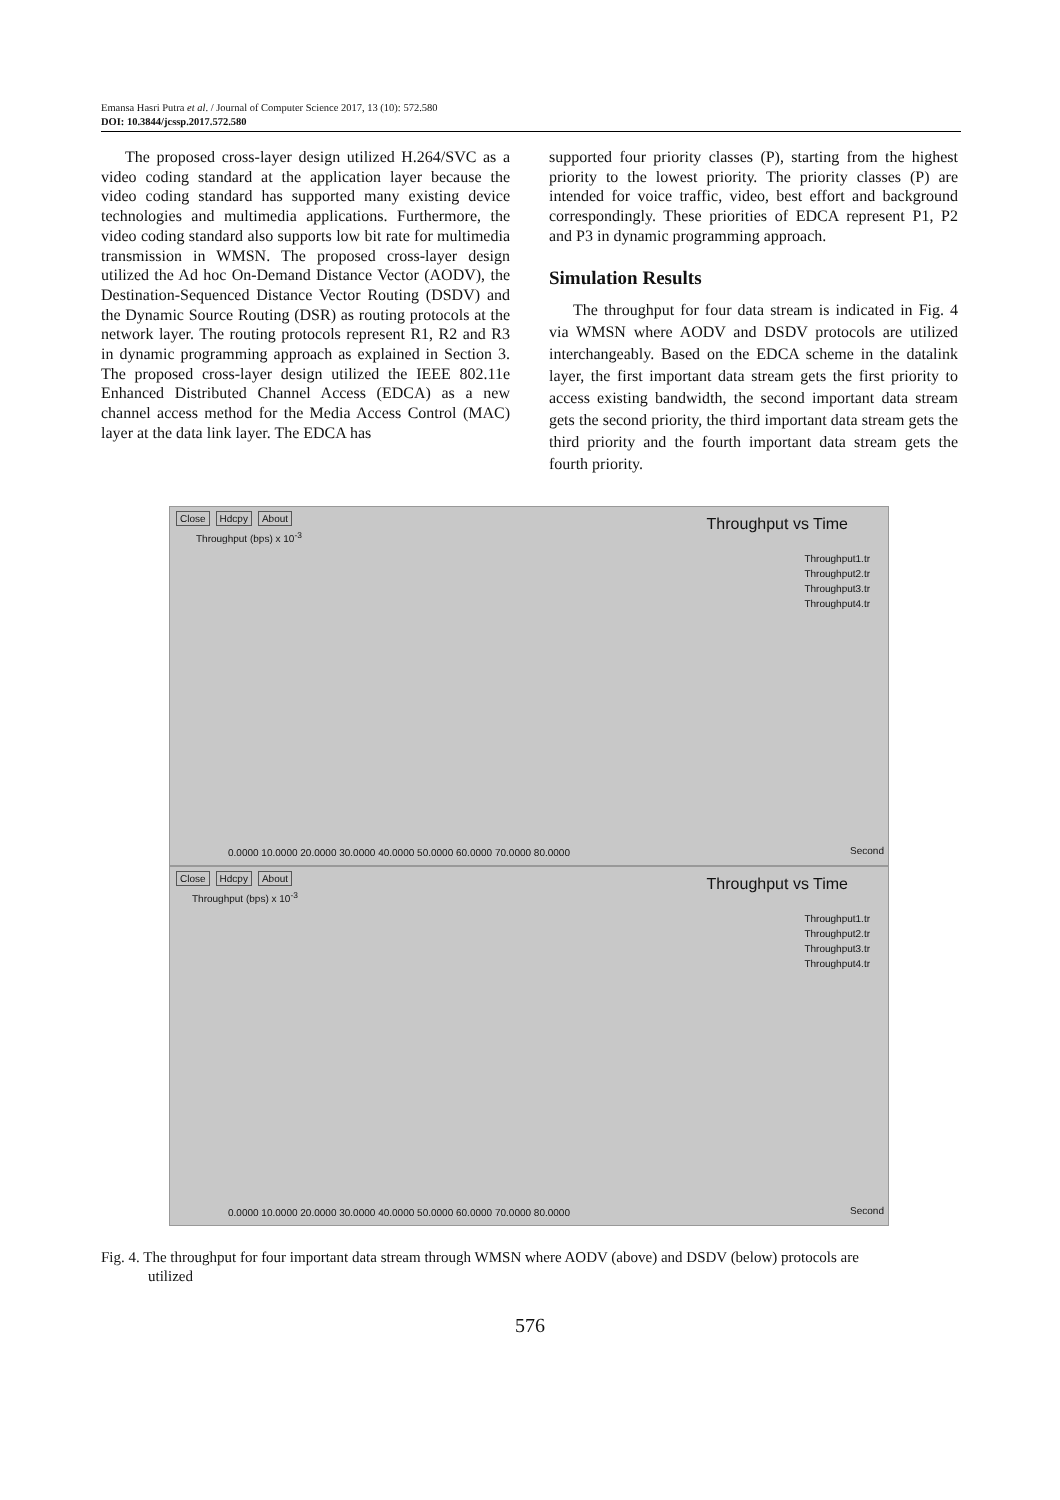Emansa Hasri Putra et al. / Journal of Computer Science 2017, 13 (10): 572.580
DOI: 10.3844/jcssp.2017.572.580
The proposed cross-layer design utilized H.264/SVC as a video coding standard at the application layer because the video coding standard has supported many existing device technologies and multimedia applications. Furthermore, the video coding standard also supports low bit rate for multimedia transmission in WMSN. The proposed cross-layer design utilized the Ad hoc On-Demand Distance Vector (AODV), the Destination-Sequenced Distance Vector Routing (DSDV) and the Dynamic Source Routing (DSR) as routing protocols at the network layer. The routing protocols represent R1, R2 and R3 in dynamic programming approach as explained in Section 3. The proposed cross-layer design utilized the IEEE 802.11e Enhanced Distributed Channel Access (EDCA) as a new channel access method for the Media Access Control (MAC) layer at the data link layer. The EDCA has
supported four priority classes (P), starting from the highest priority to the lowest priority. The priority classes (P) are intended for voice traffic, video, best effort and background correspondingly. These priorities of EDCA represent P1, P2 and P3 in dynamic programming approach.
Simulation Results
The throughput for four data stream is indicated in Fig. 4 via WMSN where AODV and DSDV protocols are utilized interchangeably. Based on the EDCA scheme in the datalink layer, the first important data stream gets the first priority to access existing bandwidth, the second important data stream gets the second priority, the third important data stream gets the third priority and the fourth important data stream gets the fourth priority.
Close Hdcpy About
Throughput (bps) x 10<sup>-3</sup>
Throughput vs Time
Throughput1.tr
Throughput2.tr
Throughput3.tr
Throughput4.tr
0.0000 10.0000 20.0000 30.0000 40.0000 50.0000 60.0000 70.0000 80.0000
Second
Close Hdcpy About
Throughput (bps) x 10<sup>-3</sup>
Throughput vs Time
Throughput1.tr
Throughput2.tr
Throughput3.tr
Throughput4.tr
0.0000 10.0000 20.0000 30.0000 40.0000 50.0000 60.0000 70.0000 80.0000
Second
Fig. 4. The throughput for four important data stream through WMSN where AODV (above) and DSDV (below) protocols are
utilized
576